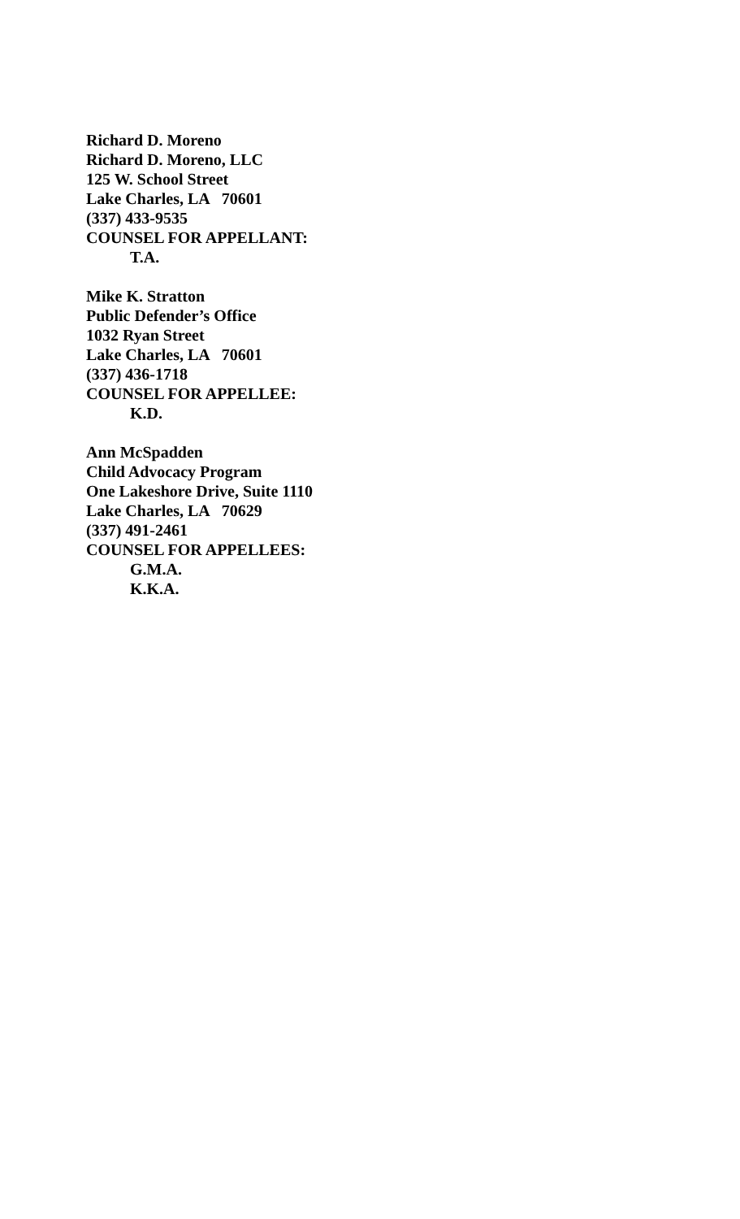Richard D. Moreno
Richard D. Moreno, LLC
125 W. School Street
Lake Charles, LA 70601
(337) 433-9535
COUNSEL FOR APPELLANT:
T.A.
Mike K. Stratton
Public Defender’s Office
1032 Ryan Street
Lake Charles, LA 70601
(337) 436-1718
COUNSEL FOR APPELLEE:
K.D.
Ann McSpadden
Child Advocacy Program
One Lakeshore Drive, Suite 1110
Lake Charles, LA 70629
(337) 491-2461
COUNSEL FOR APPELLEES:
G.M.A.
K.K.A.